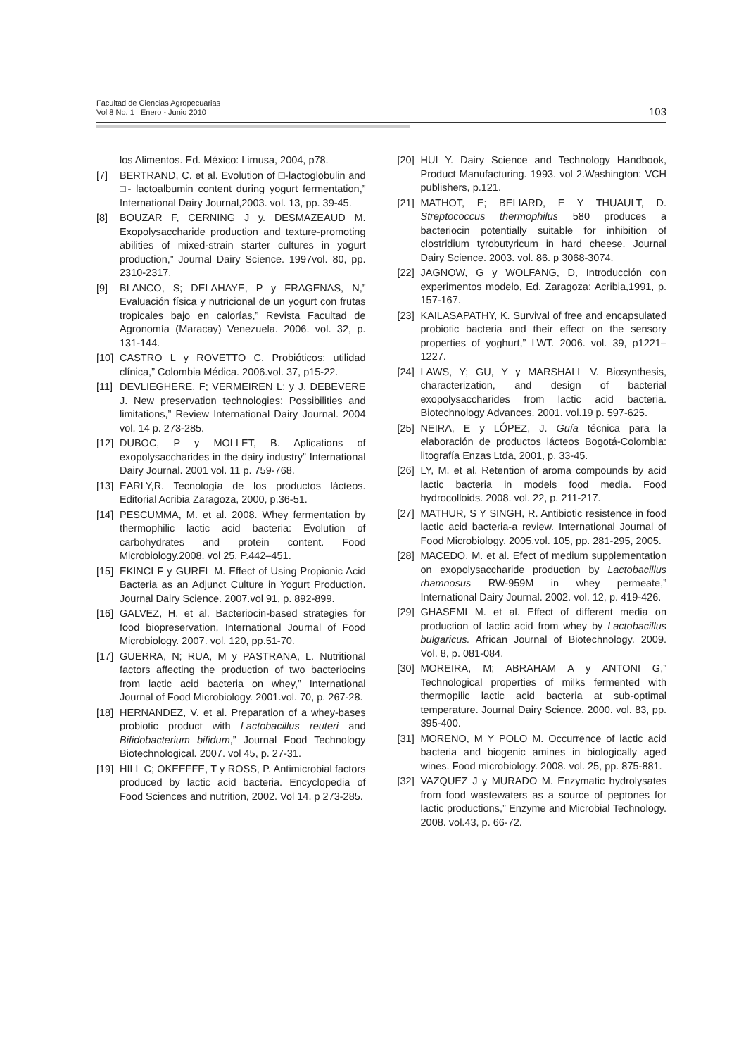Facultad de Ciencias Agropecuarias
Vol 8 No. 1 Enero - Junio 2010
103
los Alimentos. Ed. México: Limusa, 2004, p78.
[7] BERTRAND, C. et al. Evolution of □-lactoglobulin and □- lactoalbumin content during yogurt fermentation,” International Dairy Journal,2003. vol. 13, pp. 39-45.
[8] BOUZAR F, CERNING J y. DESMAZEAUD M. Exopolysaccharide production and texture-promoting abilities of mixed-strain starter cultures in yogurt production,” Journal Dairy Science. 1997vol. 80, pp. 2310-2317.
[9] BLANCO, S; DELAHAYE, P y FRAGENAS, N,” Evaluación física y nutricional de un yogurt con frutas tropicales bajo en calorías,” Revista Facultad de Agronomía (Maracay) Venezuela. 2006. vol. 32, p. 131-144.
[10] CASTRO L y ROVETTO C. Probióticos: utilidad clínica,” Colombia Médica. 2006.vol. 37, p15-22.
[11] DEVLIEGHERE, F; VERMEIREN L; y J. DEBEVERE J. New preservation technologies: Possibilities and limitations,” Review International Dairy Journal. 2004 vol. 14 p. 273-285.
[12] DUBOC, P y MOLLET, B. Aplications of exopolysaccharides in the dairy industry” International Dairy Journal. 2001 vol. 11 p. 759-768.
[13] EARLY,R. Tecnología de los productos lácteos. Editorial Acribia Zaragoza, 2000, p.36-51.
[14] PESCUMMA, M. et al. 2008. Whey fermentation by thermophilic lactic acid bacteria: Evolution of carbohydrates and protein content. Food Microbiology.2008. vol 25. P.442–451.
[15] EKINCI F y GUREL M. Effect of Using Propionic Acid Bacteria as an Adjunct Culture in Yogurt Production. Journal Dairy Science. 2007.vol 91, p. 892-899.
[16] GALVEZ, H. et al. Bacteriocin-based strategies for food biopreservation, International Journal of Food Microbiology. 2007. vol. 120, pp.51-70.
[17] GUERRA, N; RUA, M y PASTRANA, L. Nutritional factors affecting the production of two bacteriocins from lactic acid bacteria on whey,” International Journal of Food Microbiology. 2001.vol. 70, p. 267-28.
[18] HERNANDEZ, V. et al. Preparation of a whey-bases probiotic product with Lactobacillus reuteri and Bifidobacterium bifidum,” Journal Food Technology Biotechnological. 2007. vol 45, p. 27-31.
[19] HILL C; OKEEFFE, T y ROSS, P. Antimicrobial factors produced by lactic acid bacteria. Encyclopedia of Food Sciences and nutrition, 2002. Vol 14. p 273-285.
[20] HUI Y. Dairy Science and Technology Handbook, Product Manufacturing. 1993. vol 2.Washington: VCH publishers, p.121.
[21] MATHOT, E; BELIARD, E Y THUAULT, D. Streptococcus thermophilus 580 produces a bacteriocin potentially suitable for inhibition of clostridium tyrobutyricum in hard cheese. Journal Dairy Science. 2003. vol. 86. p 3068-3074.
[22] JAGNOW, G y WOLFANG, D, Introducción con experimentos modelo, Ed. Zaragoza: Acribia,1991, p. 157-167.
[23] KAILASAPATHY, K. Survival of free and encapsulated probiotic bacteria and their effect on the sensory properties of yoghurt,” LWT. 2006. vol. 39, p1221–1227.
[24] LAWS, Y; GU, Y y MARSHALL V. Biosynthesis, characterization, and design of bacterial exopolysaccharides from lactic acid bacteria. Biotechnology Advances. 2001. vol.19 p. 597-625.
[25] NEIRA, E y LÓPEZ, J. Guía técnica para la elaboración de productos lácteos Bogotá-Colombia: litografía Enzas Ltda, 2001, p. 33-45.
[26] LY, M. et al. Retention of aroma compounds by acid lactic bacteria in models food media. Food hydrocolloids. 2008. vol. 22, p. 211-217.
[27] MATHUR, S Y SINGH, R. Antibiotic resistence in food lactic acid bacteria-a review. International Journal of Food Microbiology. 2005.vol. 105, pp. 281-295, 2005.
[28] MACEDO, M. et al. Efect of medium supplementation on exopolysaccharide production by Lactobacillus rhamnosus RW-959M in whey permeate,” International Dairy Journal. 2002. vol. 12, p. 419-426.
[29] GHASEMI M. et al. Effect of different media on production of lactic acid from whey by Lactobacillus bulgaricus. African Journal of Biotechnology. 2009. Vol. 8, p. 081-084.
[30] MOREIRA, M; ABRAHAM A y ANTONI G,” Technological properties of milks fermented with thermopilic lactic acid bacteria at sub-optimal temperature. Journal Dairy Science. 2000. vol. 83, pp. 395-400.
[31] MORENO, M Y POLO M. Occurrence of lactic acid bacteria and biogenic amines in biologically aged wines. Food microbiology. 2008. vol. 25, pp. 875-881.
[32] VAZQUEZ J y MURADO M. Enzymatic hydrolysates from food wastewaters as a source of peptones for lactic productions,” Enzyme and Microbial Technology. 2008. vol.43, p. 66-72.